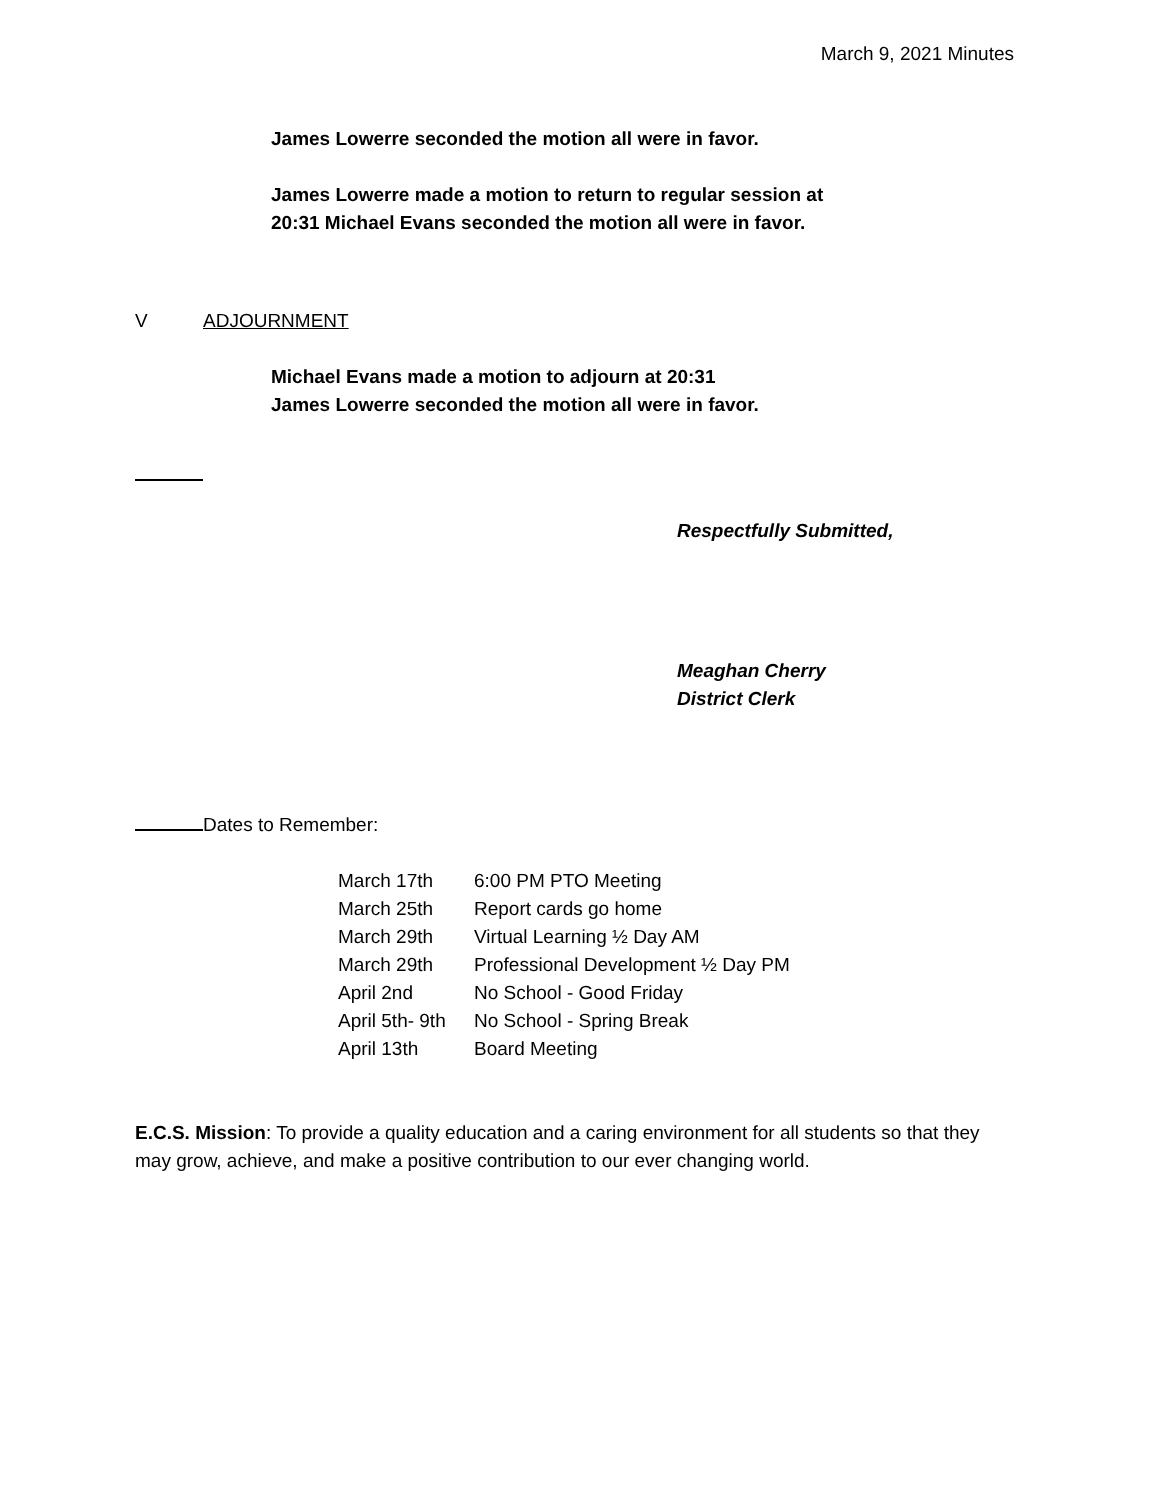March 9, 2021 Minutes
James Lowerre seconded the motion all were in favor.
James Lowerre made a motion to return to regular session at
20:31 Michael Evans seconded the motion all were in favor.
V ADJOURNMENT
Michael Evans made a motion to adjourn at 20:31
James Lowerre seconded the motion all were in favor.
Respectfully Submitted,
Meaghan Cherry
District Clerk
Dates to Remember:
| March 17th | 6:00 PM PTO Meeting |
| March 25th | Report cards go home |
| March 29th | Virtual Learning ½ Day AM |
| March 29th | Professional Development ½ Day PM |
| April 2nd | No School - Good Friday |
| April 5th- 9th | No School - Spring Break |
| April 13th | Board Meeting |
E.C.S. Mission: To provide a quality education and a caring environment for all students so that they may grow, achieve, and make a positive contribution to our ever changing world.